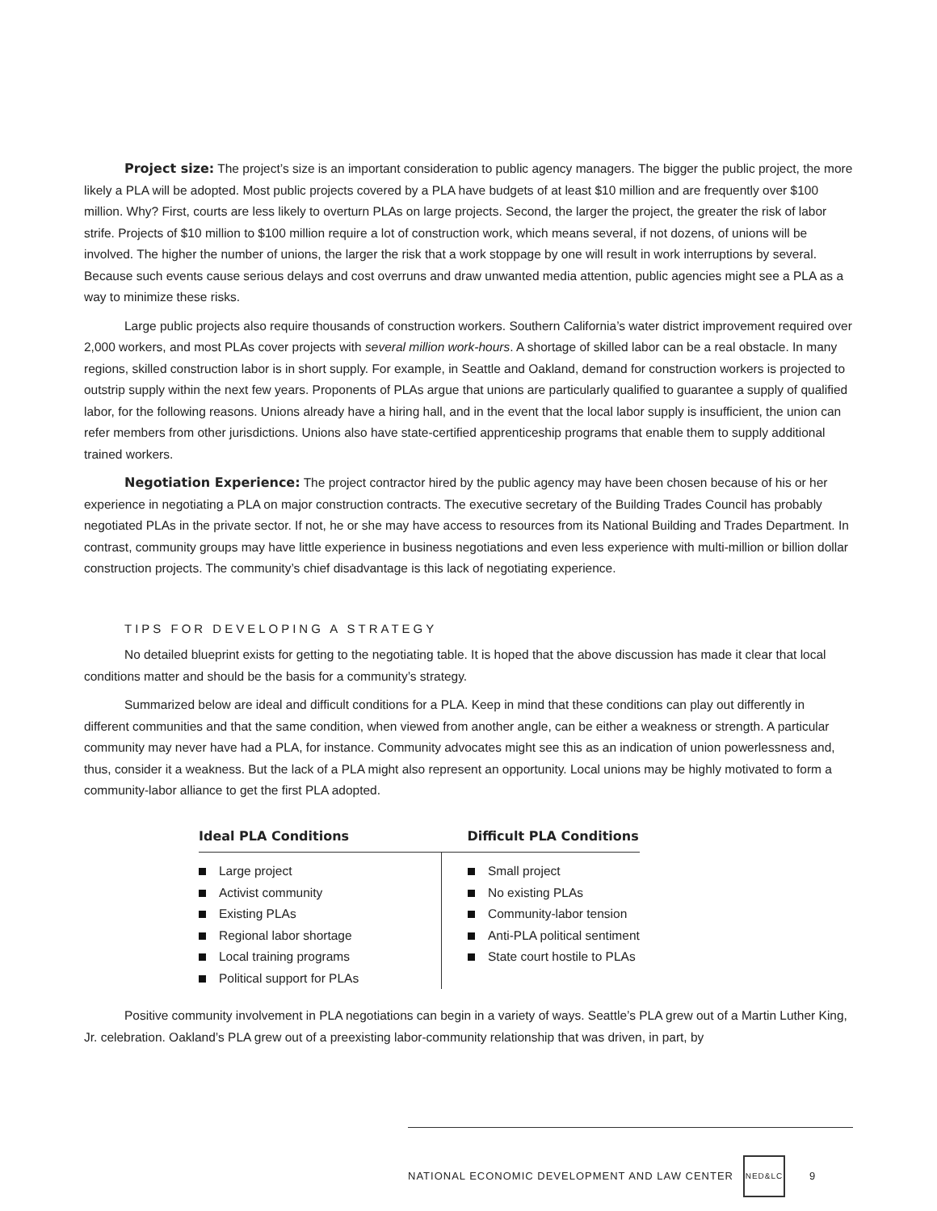Project size: The project’s size is an important consideration to public agency managers. The bigger the public project, the more likely a PLA will be adopted. Most public projects covered by a PLA have budgets of at least $10 million and are frequently over $100 million. Why? First, courts are less likely to overturn PLAs on large projects. Second, the larger the project, the greater the risk of labor strife. Projects of $10 million to $100 million require a lot of construction work, which means several, if not dozens, of unions will be involved. The higher the number of unions, the larger the risk that a work stoppage by one will result in work interruptions by several. Because such events cause serious delays and cost overruns and draw unwanted media attention, public agencies might see a PLA as a way to minimize these risks.
Large public projects also require thousands of construction workers. Southern California’s water district improvement required over 2,000 workers, and most PLAs cover projects with several million work-hours. A shortage of skilled labor can be a real obstacle. In many regions, skilled construction labor is in short supply. For example, in Seattle and Oakland, demand for construction workers is projected to outstrip supply within the next few years. Proponents of PLAs argue that unions are particularly qualified to guarantee a supply of qualified labor, for the following reasons. Unions already have a hiring hall, and in the event that the local labor supply is insufficient, the union can refer members from other jurisdictions. Unions also have state-certified apprenticeship programs that enable them to supply additional trained workers.
Negotiation Experience: The project contractor hired by the public agency may have been chosen because of his or her experience in negotiating a PLA on major construction contracts. The executive secretary of the Building Trades Council has probably negotiated PLAs in the private sector. If not, he or she may have access to resources from its National Building and Trades Department. In contrast, community groups may have little experience in business negotiations and even less experience with multi-million or billion dollar construction projects. The community’s chief disadvantage is this lack of negotiating experience.
TIPS FOR DEVELOPING A STRATEGY
No detailed blueprint exists for getting to the negotiating table. It is hoped that the above discussion has made it clear that local conditions matter and should be the basis for a community’s strategy.
Summarized below are ideal and difficult conditions for a PLA. Keep in mind that these conditions can play out differently in different communities and that the same condition, when viewed from another angle, can be either a weakness or strength. A particular community may never have had a PLA, for instance. Community advocates might see this as an indication of union powerlessness and, thus, consider it a weakness. But the lack of a PLA might also represent an opportunity. Local unions may be highly motivated to form a community-labor alliance to get the first PLA adopted.
| Ideal PLA Conditions | Difficult PLA Conditions |
| --- | --- |
| Large project Activist community Existing PLAs Regional labor shortage Local training programs Political support for PLAs | Small project No existing PLAs Community-labor tension Anti-PLA political sentiment State court hostile to PLAs |
Positive community involvement in PLA negotiations can begin in a variety of ways. Seattle’s PLA grew out of a Martin Luther King, Jr. celebration. Oakland’s PLA grew out of a preexisting labor-community relationship that was driven, in part, by
NATIONAL ECONOMIC DEVELOPMENT AND LAW CENTER
NED&LC
9